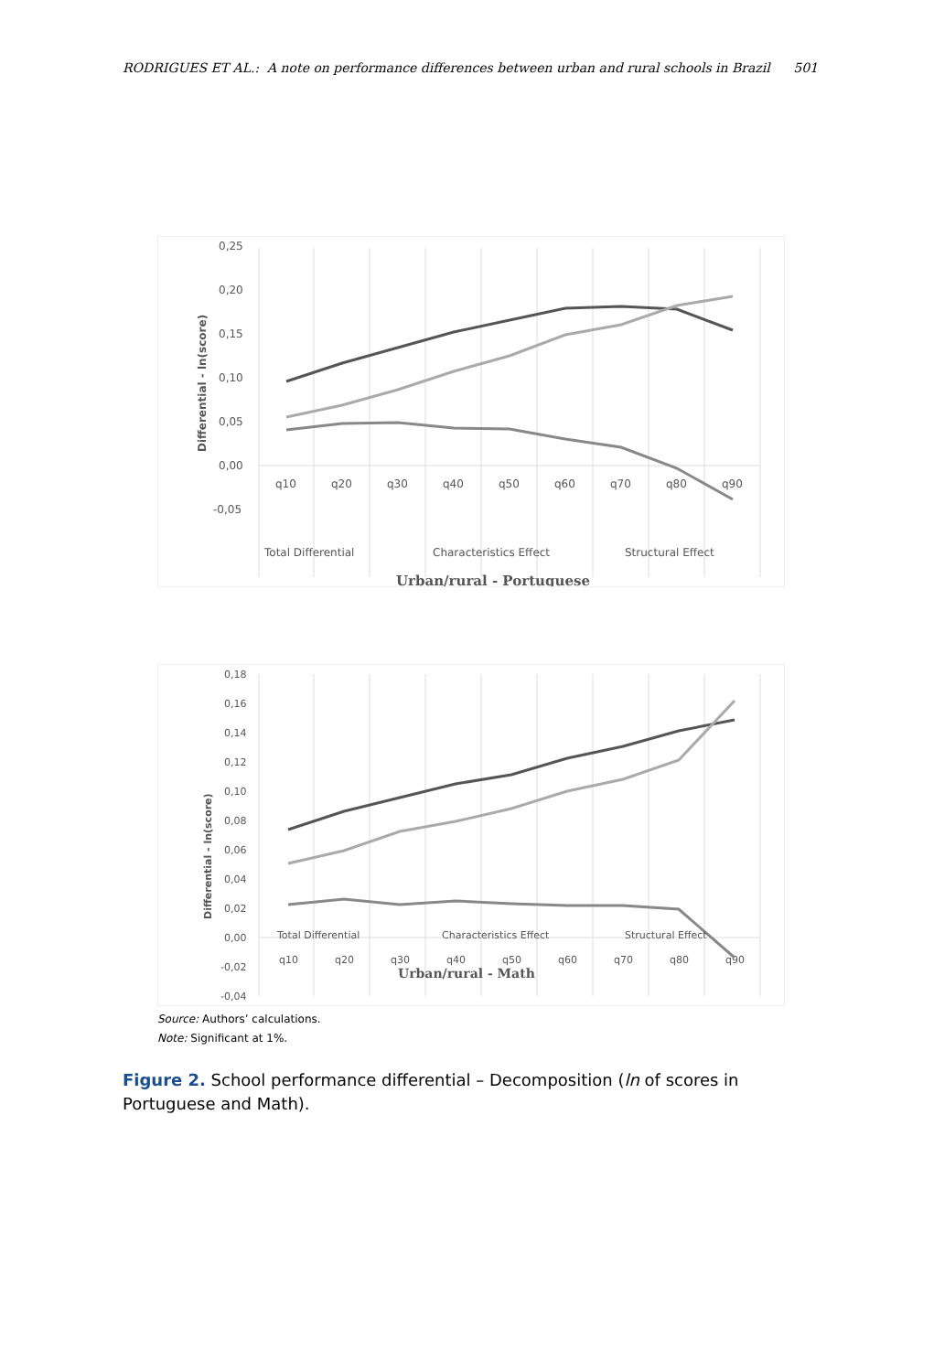RODRIGUES ET AL.: A note on performance differences between urban and rural schools in Brazil 501
0,25
0,20
0,15
0,10
0,05
0,00
-0,05
Differential - ln(score)
q10
q20
q30
q40
q50
q60
q70
q80
q90
Total Differential
Characteristics Effect
Structural Effect
Urban/rural - Portuguese
0,18
0,16
0,14
0,12
0,10
0,08
0,06
0,04
0,02
0,00
-0,02
-0,04
Differential - ln(score)
q10
q20
q30
q40
q50
q60
q70
q80
q90
Total Differential
Characteristics Effect
Structural Effect
Urban/rural - Math
Source: Authors’ calculations.
Note: Significant at 1%.
Figure 2. School performance differential – Decomposition (ln of scores in Portuguese and Math).